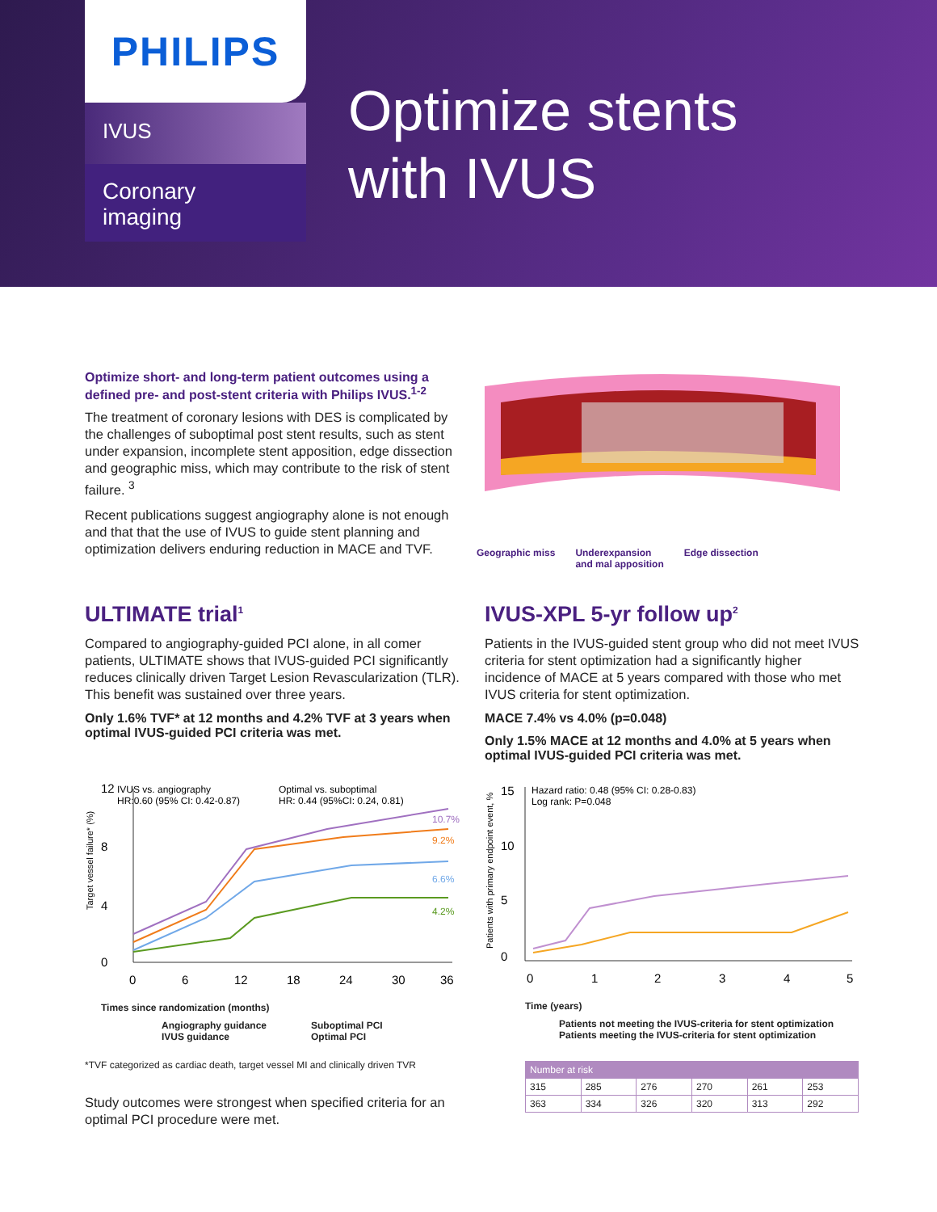PHILIPS
IVUS
Coronary
imaging
Optimize stents
with IVUS
Optimize short- and long-term patient outcomes using a defined pre- and post-stent criteria with Philips IVUS.<sup>1-2</sup>
The treatment of coronary lesions with DES is complicated by the challenges of suboptimal post stent results, such as stent under expansion, incomplete stent apposition, edge dissection and geographic miss, which may contribute to the risk of stent failure. <sup>3</sup>
Recent publications suggest angiography alone is not enough and that that the use of IVUS to guide stent planning and optimization delivers enduring reduction in MACE and TVF.
Geographic miss Underexpansion
and mal apposition Edge dissection
ULTIMATE trial<sup>1</sup>
Compared to angiography-guided PCI alone, in all comer patients, ULTIMATE shows that IVUS-guided PCI significantly reduces clinically driven Target Lesion Revascularization (TLR). This benefit was sustained over three years.
Only 1.6% TVF* at 12 months and 4.2% TVF at 3 years when optimal IVUS-guided PCI criteria was met.
Target vessel failure* (%)
IVUS vs. angiography
HR:0.60 (95% CI: 0.42-0.87)
Optimal vs. suboptimal
HR: 0.44 (95%CI: 0.24, 0.81)
10.7%
9.2%
6.6%
4.2%
12
8
4
0
0
6
12
18
24
30
36
Times since randomization (months)
Angiography guidance Suboptimal PCI IVUS guidance Optimal PCI
*TVF categorized as cardiac death, target vessel MI and clinically driven TVR
Study outcomes were strongest when specified criteria for an optimal PCI procedure were met.
IVUS-XPL 5-yr follow up<sup>2</sup>
Patients in the IVUS-guided stent group who did not meet IVUS criteria for stent optimization had a significantly higher incidence of MACE at 5 years compared with those who met IVUS criteria for stent optimization.
MACE 7.4% vs 4.0% (p=0.048)
Only 1.5% MACE at 12 months and 4.0% at 5 years when optimal IVUS-guided PCI criteria was met.
Patients with primary endpoint event, %
Hazard ratio: 0.48 (95% CI: 0.28-0.83)
Log rank: P=0.048
15
10
5
0
0
1
2
3
4
5
Time (years)
Patients not meeting the IVUS-criteria for stent optimization
Patients meeting the IVUS-criteria for stent optimization
| Number at risk | | | | | |
| --- | --- | --- | --- | --- | --- |
| 315 | 285 | 276 | 270 | 261 | 253 |
| 363 | 334 | 326 | 320 | 313 | 292 |